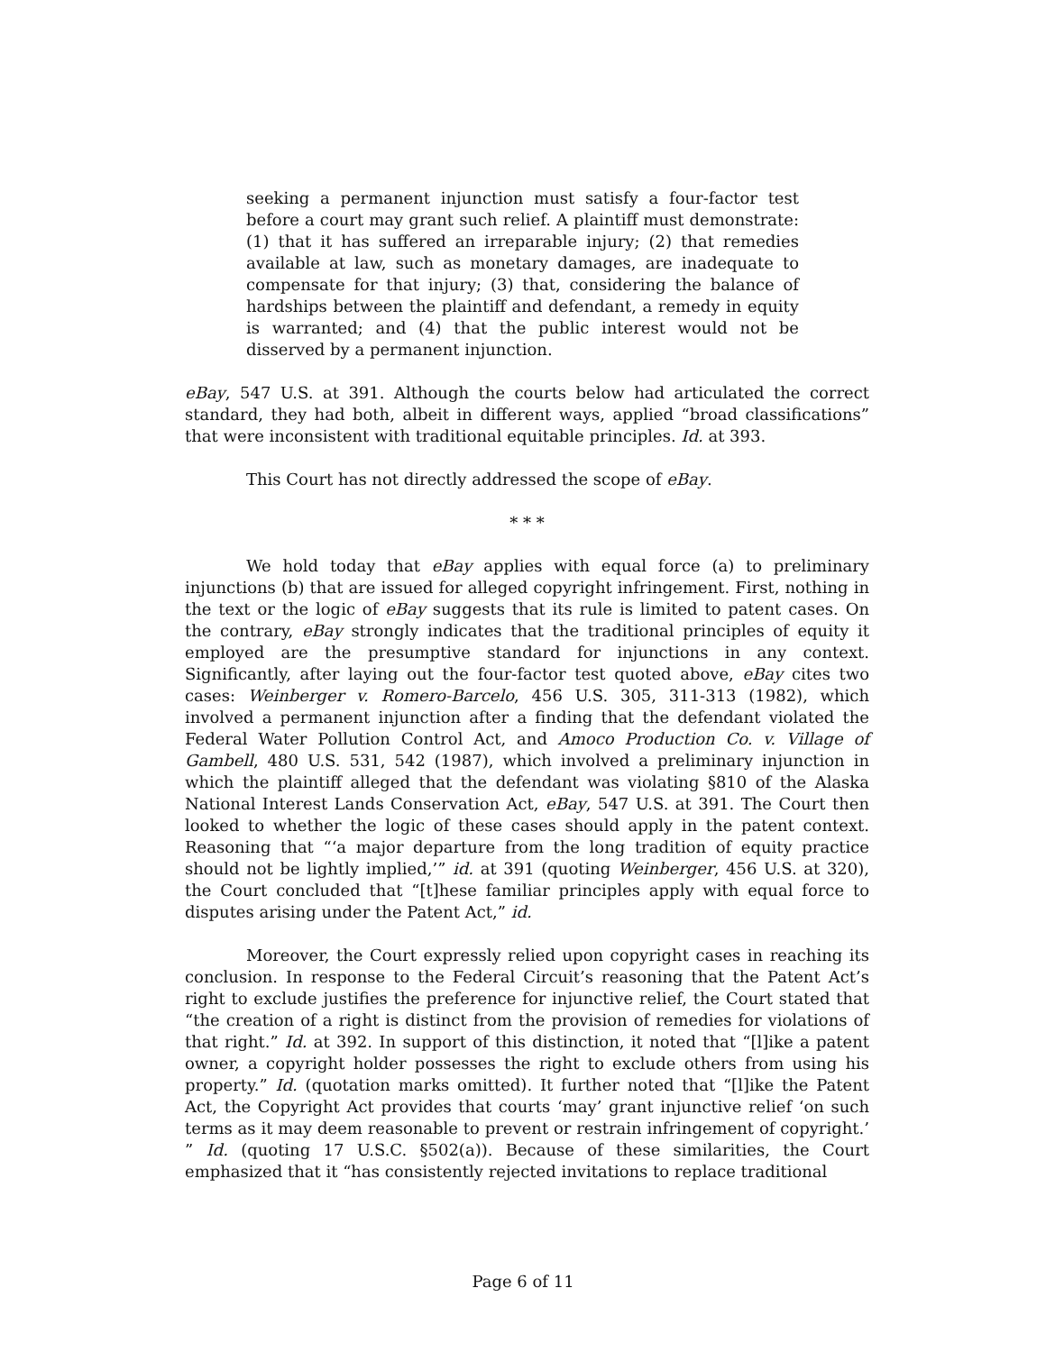seeking a permanent injunction must satisfy a four-factor test before a court may grant such relief. A plaintiff must demonstrate: (1) that it has suffered an irreparable injury; (2) that remedies available at law, such as monetary damages, are inadequate to compensate for that injury; (3) that, considering the balance of hardships between the plaintiff and defendant, a remedy in equity is warranted; and (4) that the public interest would not be disserved by a permanent injunction.
eBay, 547 U.S. at 391. Although the courts below had articulated the correct standard, they had both, albeit in different ways, applied “broad classifications” that were inconsistent with traditional equitable principles. Id. at 393.
This Court has not directly addressed the scope of eBay.
* * *
We hold today that eBay applies with equal force (a) to preliminary injunctions (b) that are issued for alleged copyright infringement. First, nothing in the text or the logic of eBay suggests that its rule is limited to patent cases. On the contrary, eBay strongly indicates that the traditional principles of equity it employed are the presumptive standard for injunctions in any context. Significantly, after laying out the four-factor test quoted above, eBay cites two cases: Weinberger v. Romero-Barcelo, 456 U.S. 305, 311-313 (1982), which involved a permanent injunction after a finding that the defendant violated the Federal Water Pollution Control Act, and Amoco Production Co. v. Village of Gambell, 480 U.S. 531, 542 (1987), which involved a preliminary injunction in which the plaintiff alleged that the defendant was violating §810 of the Alaska National Interest Lands Conservation Act, eBay, 547 U.S. at 391. The Court then looked to whether the logic of these cases should apply in the patent context. Reasoning that “‘a major departure from the long tradition of equity practice should not be lightly implied,’” id. at 391 (quoting Weinberger, 456 U.S. at 320), the Court concluded that “[t]hese familiar principles apply with equal force to disputes arising under the Patent Act,” id.
Moreover, the Court expressly relied upon copyright cases in reaching its conclusion. In response to the Federal Circuit’s reasoning that the Patent Act’s right to exclude justifies the preference for injunctive relief, the Court stated that “the creation of a right is distinct from the provision of remedies for violations of that right.” Id. at 392. In support of this distinction, it noted that “[l]ike a patent owner, a copyright holder possesses the right to exclude others from using his property.” Id. (quotation marks omitted). It further noted that “[l]ike the Patent Act, the Copyright Act provides that courts ‘may’ grant injunctive relief ‘on such terms as it may deem reasonable to prevent or restrain infringement of copyright.’ ” Id. (quoting 17 U.S.C. §502(a)). Because of these similarities, the Court emphasized that it “has consistently rejected invitations to replace traditional
Page 6 of 11